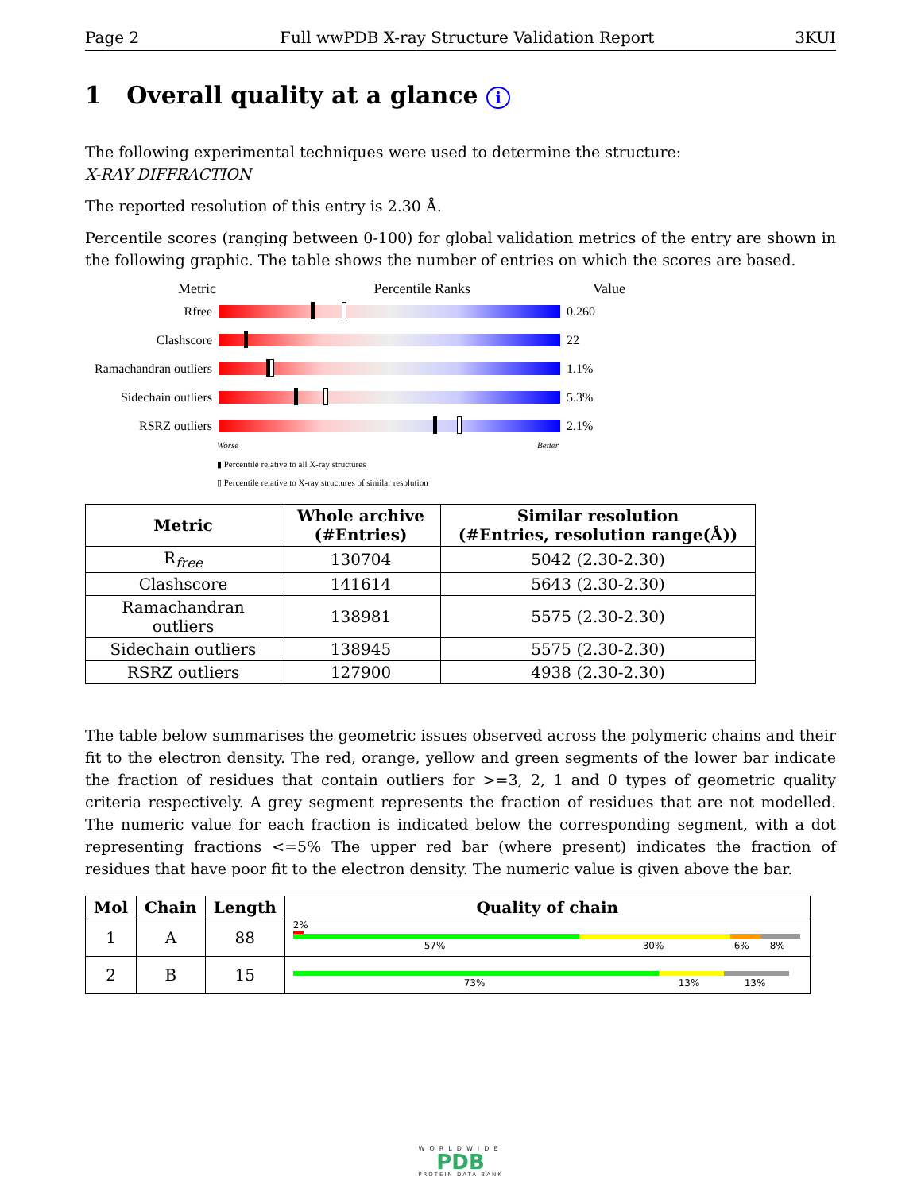Page 2 Full wwPDB X-ray Structure Validation Report 3KUI
1 Overall quality at a glance i
The following experimental techniques were used to determine the structure:
X-RAY DIFFRACTION
The reported resolution of this entry is 2.30 Å.
Percentile scores (ranging between 0-100) for global validation metrics of the entry are shown in the following graphic. The table shows the number of entries on which the scores are based.
Metric Percentile Ranks Value
Rfree 0.260
Clashscore 22
Ramachandran outliers
1.1%
Sidechain outliers
5.3%
RSRZ outliers 2.1%
Worse Better
▮ Percentile relative to all X-ray structures
▯ Percentile relative to X-ray structures of similar resolution
| Metric | Whole archive (#Entries) | Similar resolution (#Entries, resolution range(Å)) |
| --- | --- | --- |
| R<sub>free</sub> | 130704 | 5042 (2.30-2.30) |
| Clashscore | 141614 | 5643 (2.30-2.30) |
| Ramachandran outliers | 138981 | 5575 (2.30-2.30) |
| Sidechain outliers | 138945 | 5575 (2.30-2.30) |
| RSRZ outliers | 127900 | 4938 (2.30-2.30) |
The table below summarises the geometric issues observed across the polymeric chains and their fit to the electron density. The red, orange, yellow and green segments of the lower bar indicate the fraction of residues that contain outliers for >=3, 2, 1 and 0 types of geometric quality criteria respectively. A grey segment represents the fraction of residues that are not modelled. The numeric value for each fraction is indicated below the corresponding segment, with a dot representing fractions <=5% The upper red bar (where present) indicates the fraction of residues that have poor fit to the electron density. The numeric value is given above the bar.
| Mol | Chain | Length | Quality of chain |
| --- | --- | --- | --- |
| 1 | A | 88 | 2% 57% 30% 6% 8% |
| 2 | B | 15 | 73% 13% 13% |
WORLDWIDE
PDB
PROTEIN DATA BANK